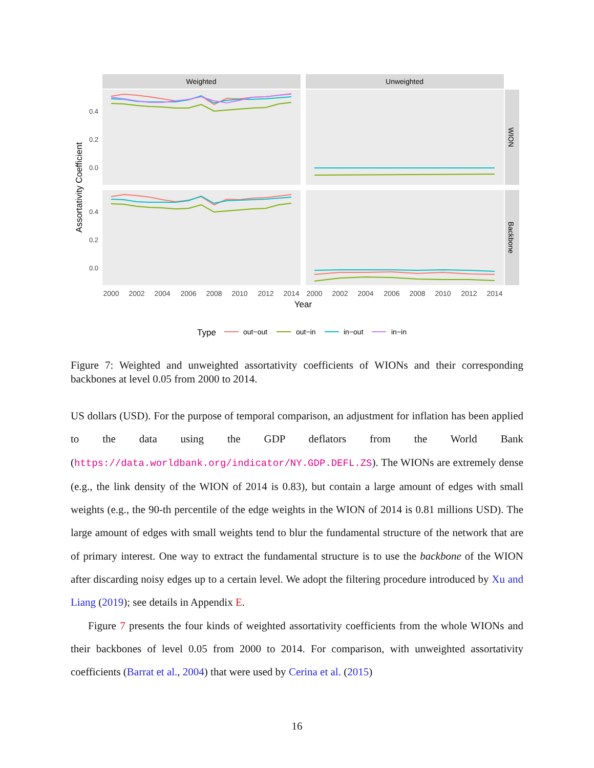Weighted
Unweighted
WION
Backbone
0.4
0.2
0.0
0.4
0.2
0.0
Assortativity Coefficient
2000
2002
2004
2006
2008
2010
2012
2014
2000
2002
2004
2006
2008
2010
2012
2014
Year
Type
out−out
out−in
in−out
in−in
Figure 7: Weighted and unweighted assortativity coefficients of WIONs and their corresponding backbones at level 0.05 from 2000 to 2014.
US dollars (USD). For the purpose of temporal comparison, an adjustment for inflation has been applied to the data using the GDP deflators from the World Bank (https://data.worldbank.org/indicator/NY.GDP.DEFL.ZS). The WIONs are extremely dense (e.g., the link density of the WION of 2014 is 0.83), but contain a large amount of edges with small weights (e.g., the 90-th percentile of the edge weights in the WION of 2014 is 0.81 millions USD). The large amount of edges with small weights tend to blur the fundamental structure of the network that are of primary interest. One way to extract the fundamental structure is to use the backbone of the WION after discarding noisy edges up to a certain level. We adopt the filtering procedure introduced by Xu and Liang (2019); see details in Appendix E.
Figure 7 presents the four kinds of weighted assortativity coefficients from the whole WIONs and their backbones of level 0.05 from 2000 to 2014. For comparison, with unweighted assortativity coefficients (Barrat et al., 2004) that were used by Cerina et al. (2015)
16